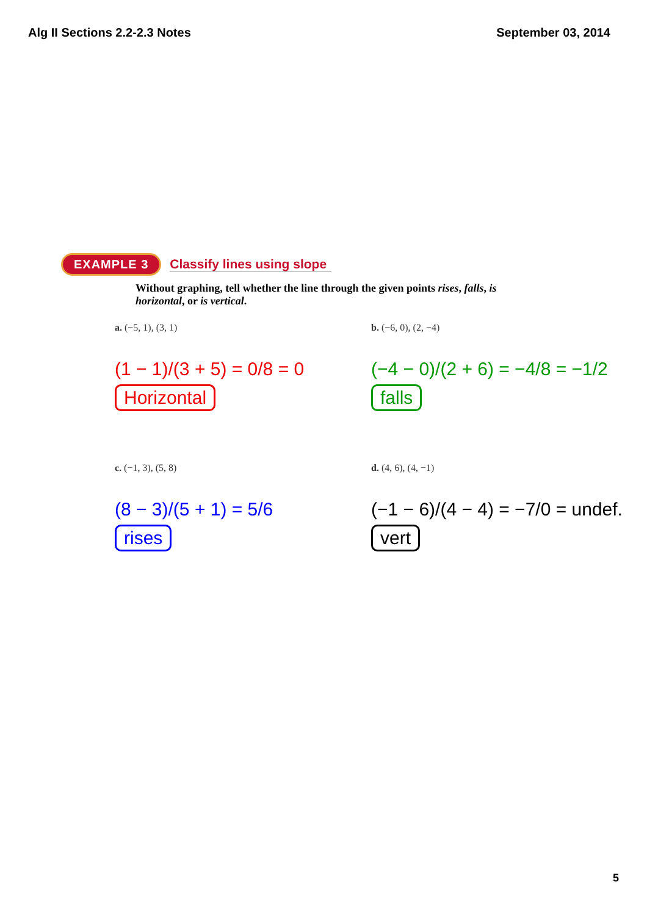Alg II Sections 2.2-2.3 Notes September 03, 2014
EXAMPLE 3 Classify lines using slope
Without graphing, tell whether the line through the given points rises, falls, is horizontal, or is vertical.
a. (−5, 1), (3, 1)
b. (−6, 0), (2, −4)
(1 − 1)/(3 + 5) = 0/8 = 0
Horizontal
(−4 − 0)/(2 + 6) = −4/8 = −1/2
falls
c. (−1, 3), (5, 8)
d. (4, 6), (4, −1)
(8 − 3)/(5 + 1) = 5/6
rises
(−1 − 6)/(4 − 4) = −7/0 = undef.
vert
5